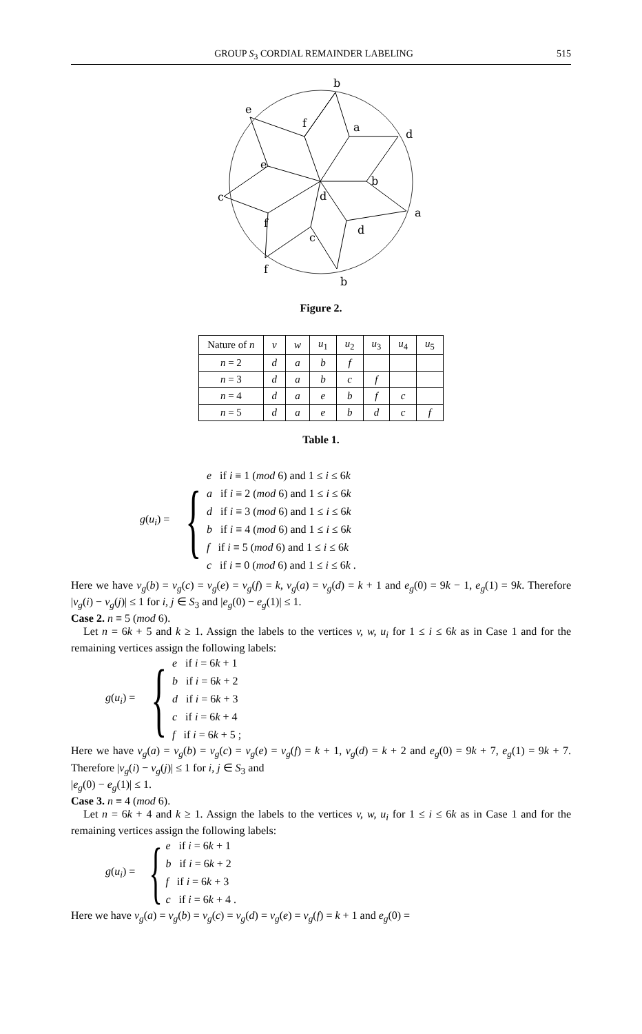GROUP S<sub>3</sub> CORDIAL REMAINDER LABELING 515
b
e
f
a
d
e
b
d
c
a
f
d
c
f
b
Figure 2.
| Nature of n | v | w | u<sub>1</sub> | u<sub>2</sub> | u<sub>3</sub> | u<sub>4</sub> | u<sub>5</sub> |
| --- | --- | --- | --- | --- | --- | --- | --- |
| n = 2 | d | a | b | f | | | |
| n = 3 | d | a | b | c | f | | |
| n = 4 | d | a | e | b | f | c | |
| n = 5 | d | a | e | b | d | c | f |
Table 1.
g(u<sub>i</sub>) = {
e if i ≡ 1 (mod 6) and 1 ≤ i ≤ 6k
a if i ≡ 2 (mod 6) and 1 ≤ i ≤ 6k
d if i ≡ 3 (mod 6) and 1 ≤ i ≤ 6k
b if i ≡ 4 (mod 6) and 1 ≤ i ≤ 6k
f if i ≡ 5 (mod 6) and 1 ≤ i ≤ 6k
c if i ≡ 0 (mod 6) and 1 ≤ i ≤ 6k .
Here we have v<sub>g</sub>(b) = v<sub>g</sub>(c) = v<sub>g</sub>(e) = v<sub>g</sub>(f) = k, v<sub>g</sub>(a) = v<sub>g</sub>(d) = k + 1 and e<sub>g</sub>(0) = 9k − 1, e<sub>g</sub>(1) = 9k. Therefore |v<sub>g</sub>(i) − v<sub>g</sub>(j)| ≤ 1 for i, j ∈ S<sub>3</sub> and |e<sub>g</sub>(0) − e<sub>g</sub>(1)| ≤ 1.
Case 2. n ≡ 5 (mod 6).
Let n = 6k + 5 and k ≥ 1. Assign the labels to the vertices v, w, u<sub>i</sub> for 1 ≤ i ≤ 6k as in Case 1 and for the remaining vertices assign the following labels:
g(u<sub>i</sub>) = {
e if i = 6k + 1
b if i = 6k + 2
d if i = 6k + 3
c if i = 6k + 4
f if i = 6k + 5 ;
Here we have v<sub>g</sub>(a) = v<sub>g</sub>(b) = v<sub>g</sub>(c) = v<sub>g</sub>(e) = v<sub>g</sub>(f) = k + 1, v<sub>g</sub>(d) = k + 2 and e<sub>g</sub>(0) = 9k + 7, e<sub>g</sub>(1) = 9k + 7. Therefore |v<sub>g</sub>(i) − v<sub>g</sub>(j)| ≤ 1 for i, j ∈ S<sub>3</sub> and
|e<sub>g</sub>(0) − e<sub>g</sub>(1)| ≤ 1.
Case 3. n ≡ 4 (mod 6).
Let n = 6k + 4 and k ≥ 1. Assign the labels to the vertices v, w, u<sub>i</sub> for 1 ≤ i ≤ 6k as in Case 1 and for the remaining vertices assign the following labels:
g(u<sub>i</sub>) = {
e if i = 6k + 1
b if i = 6k + 2
f if i = 6k + 3
c if i = 6k + 4 .
Here we have v<sub>g</sub>(a) = v<sub>g</sub>(b) = v<sub>g</sub>(c) = v<sub>g</sub>(d) = v<sub>g</sub>(e) = v<sub>g</sub>(f) = k + 1 and e<sub>g</sub>(0) =